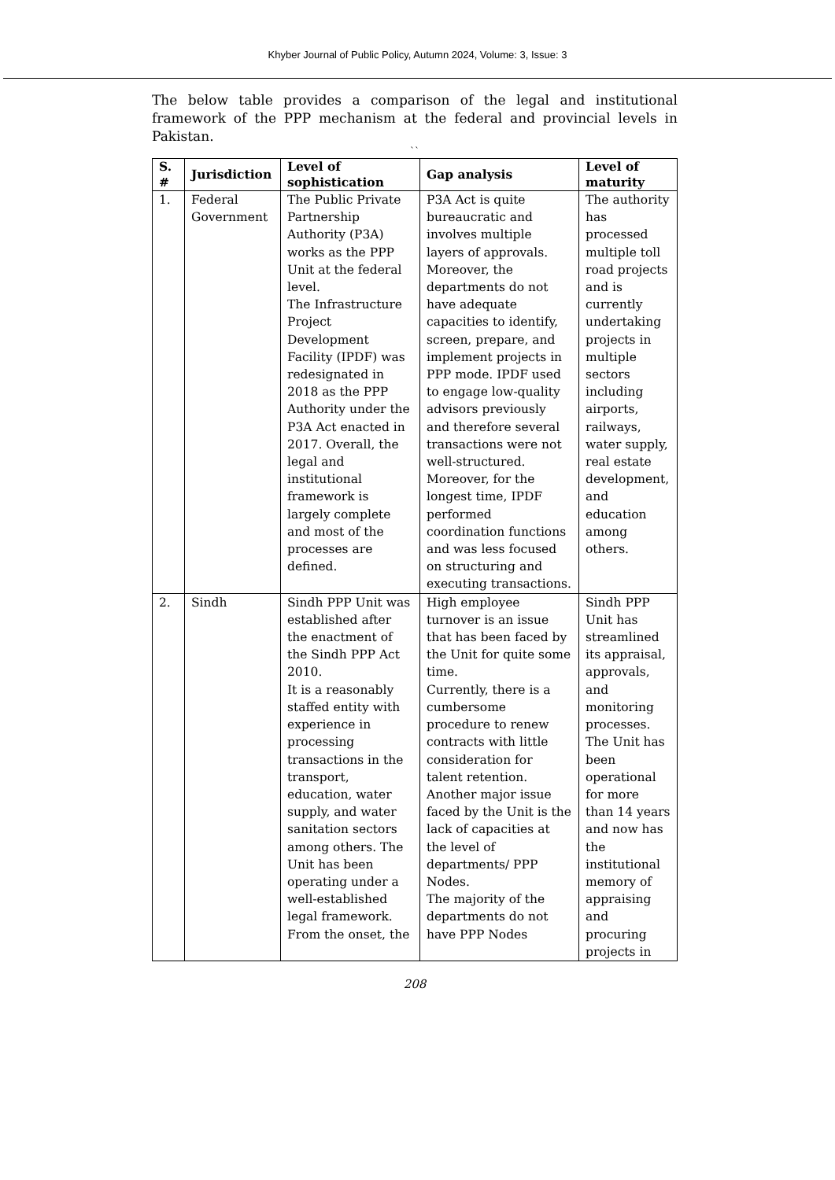Khyber Journal of Public Policy, Autumn 2024, Volume: 3, Issue: 3
The below table provides a comparison of the legal and institutional framework of the PPP mechanism at the federal and provincial levels in Pakistan.
``
| S. # | Jurisdiction | Level of sophistication | Gap analysis | Level of maturity |
| --- | --- | --- | --- | --- |
| 1. | Federal Government | The Public Private Partnership Authority (P3A) works as the PPP Unit at the federal level. The Infrastructure Project Development Facility (IPDF) was redesignated in 2018 as the PPP Authority under the P3A Act enacted in 2017. Overall, the legal and institutional framework is largely complete and most of the processes are defined. | P3A Act is quite bureaucratic and involves multiple layers of approvals. Moreover, the departments do not have adequate capacities to identify, screen, prepare, and implement projects in PPP mode. IPDF used to engage low-quality advisors previously and therefore several transactions were not well-structured. Moreover, for the longest time, IPDF performed coordination functions and was less focused on structuring and executing transactions. | The authority has processed multiple toll road projects and is currently undertaking projects in multiple sectors including airports, railways, water supply, real estate development, and education among others. |
| 2. | Sindh | Sindh PPP Unit was established after the enactment of the Sindh PPP Act 2010. It is a reasonably staffed entity with experience in processing transactions in the transport, education, water supply, and water sanitation sectors among others. The Unit has been operating under a well-established legal framework. From the onset, the | High employee turnover is an issue that has been faced by the Unit for quite some time. Currently, there is a cumbersome procedure to renew contracts with little consideration for talent retention. Another major issue faced by the Unit is the lack of capacities at the level of departments/ PPP Nodes. The majority of the departments do not have PPP Nodes | Sindh PPP Unit has streamlined its appraisal, approvals, and monitoring processes. The Unit has been operational for more than 14 years and now has the institutional memory of appraising and procuring projects in |
208